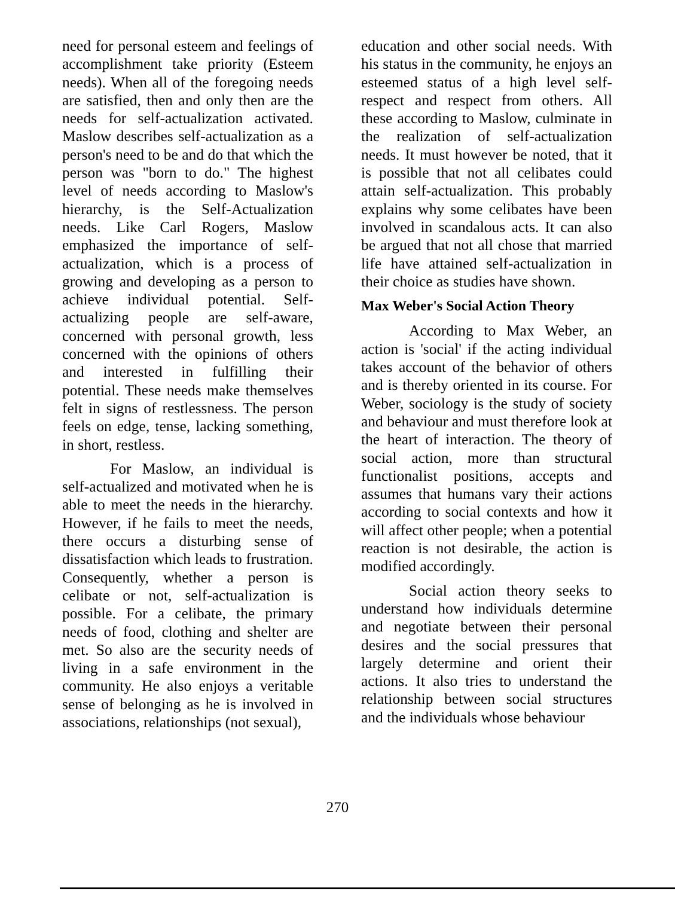need for personal esteem and feelings of accomplishment take priority (Esteem needs). When all of the foregoing needs are satisfied, then and only then are the needs for self-actualization activated. Maslow describes self-actualization as a person's need to be and do that which the person was "born to do." The highest level of needs according to Maslow's hierarchy, is the Self-Actualization needs. Like Carl Rogers, Maslow emphasized the importance of self-actualization, which is a process of growing and developing as a person to achieve individual potential. Self-actualizing people are self-aware, concerned with personal growth, less concerned with the opinions of others and interested in fulfilling their potential. These needs make themselves felt in signs of restlessness. The person feels on edge, tense, lacking something, in short, restless.
For Maslow, an individual is self-actualized and motivated when he is able to meet the needs in the hierarchy. However, if he fails to meet the needs, there occurs a disturbing sense of dissatisfaction which leads to frustration. Consequently, whether a person is celibate or not, self-actualization is possible. For a celibate, the primary needs of food, clothing and shelter are met. So also are the security needs of living in a safe environment in the community. He also enjoys a veritable sense of belonging as he is involved in associations, relationships (not sexual),
education and other social needs. With his status in the community, he enjoys an esteemed status of a high level self-respect and respect from others. All these according to Maslow, culminate in the realization of self-actualization needs. It must however be noted, that it is possible that not all celibates could attain self-actualization. This probably explains why some celibates have been involved in scandalous acts. It can also be argued that not all chose that married life have attained self-actualization in their choice as studies have shown.
Max Weber's Social Action Theory
According to Max Weber, an action is 'social' if the acting individual takes account of the behavior of others and is thereby oriented in its course. For Weber, sociology is the study of society and behaviour and must therefore look at the heart of interaction. The theory of social action, more than structural functionalist positions, accepts and assumes that humans vary their actions according to social contexts and how it will affect other people; when a potential reaction is not desirable, the action is modified accordingly.
Social action theory seeks to understand how individuals determine and negotiate between their personal desires and the social pressures that largely determine and orient their actions. It also tries to understand the relationship between social structures and the individuals whose behaviour
270